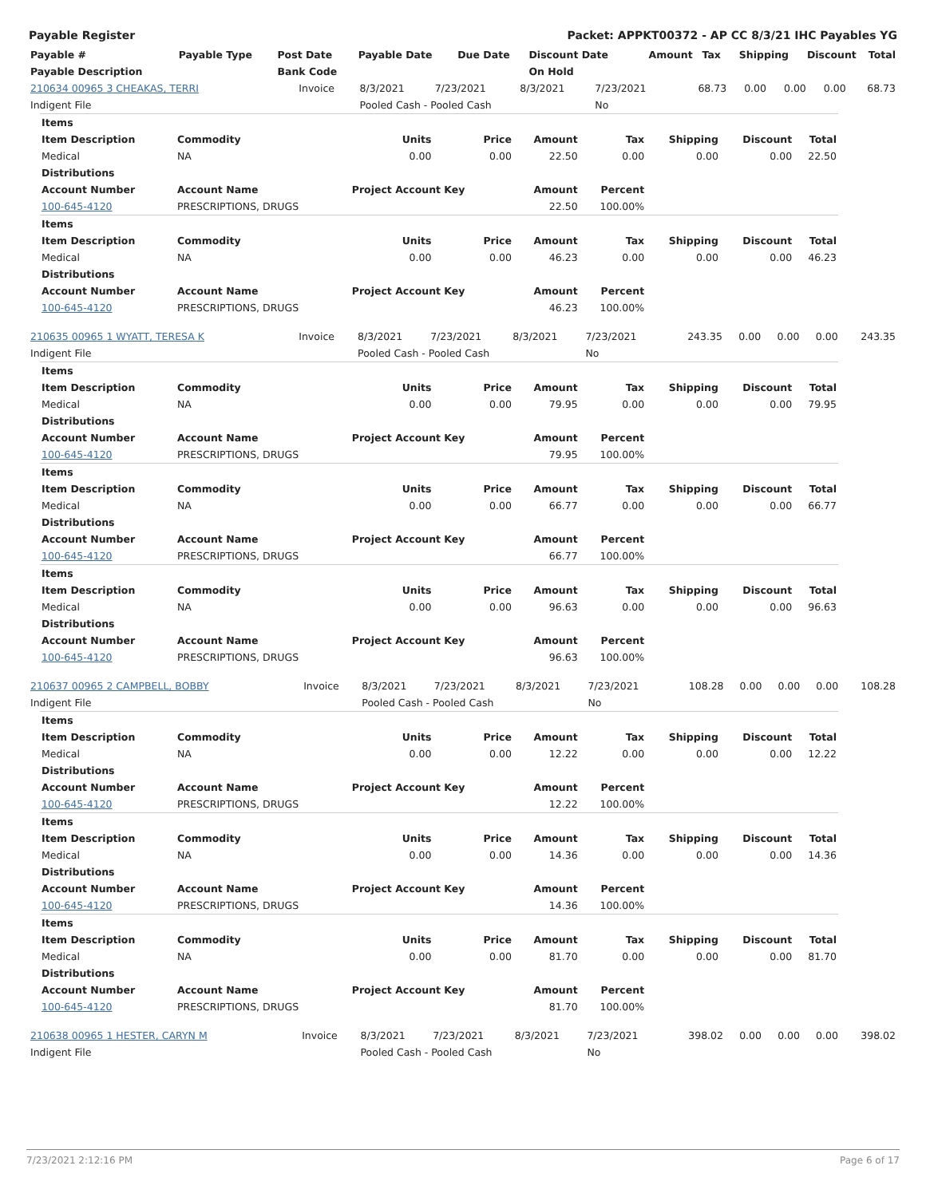Payable Register Packet: APPKT00372 - AP CC 8/3/21 IHC Payables YG
| Payable # | Payable Type | Post Date | Payable Date | Due Date | Discount Date | Amount | Tax | Shipping | Discount | Total |
| --- | --- | --- | --- | --- | --- | --- | --- | --- | --- | --- |
| Payable Description | | Bank Code | | | On Hold | | | | | |
| 210634 00965 3 CHEAKAS, TERRI | Invoice | 8/3/2021 | 7/23/2021 | 8/3/2021 | 7/23/2021 | 68.73 | 0.00 | 0.00 | 0.00 | 68.73 |
| Indigent File | | Pooled Cash - Pooled Cash | | | No | | | | | |
| Items | | | | | | | | |
| Item Description | Commodity | Units | Price | Amount | Tax | Shipping | Discount | Total |
| Medical | NA | 0.00 | 0.00 | 22.50 | 0.00 | 0.00 | 0.00 | 22.50 |
| Distributions | | | | | | | | |
| Account Number | Account Name | Project Account Key | | Amount | Percent | | | |
| 100-645-4120 | PRESCRIPTIONS, DRUGS | | | 22.50 | 100.00% | | | |
| Items | | | | | | | | |
| Item Description | Commodity | Units | Price | Amount | Tax | Shipping | Discount | Total |
| Medical | NA | 0.00 | 0.00 | 46.23 | 0.00 | 0.00 | 0.00 | 46.23 |
| Distributions | | | | | | | | |
| Account Number | Account Name | Project Account Key | | Amount | Percent | | | |
| 100-645-4120 | PRESCRIPTIONS, DRUGS | | | 46.23 | 100.00% | | | |
| 210635 00965 1 WYATT, TERESA K | Invoice | 8/3/2021 | 7/23/2021 | 8/3/2021 | 7/23/2021 | 243.35 | 0.00 | 0.00 | 0.00 | 243.35 |
| Indigent File | | Pooled Cash - Pooled Cash | | | No | | | | | |
| Items | | | | | | | | |
| Item Description | Commodity | Units | Price | Amount | Tax | Shipping | Discount | Total |
| Medical | NA | 0.00 | 0.00 | 79.95 | 0.00 | 0.00 | 0.00 | 79.95 |
| Distributions | | | | | | | | |
| Account Number | Account Name | Project Account Key | | Amount | Percent | | | |
| 100-645-4120 | PRESCRIPTIONS, DRUGS | | | 79.95 | 100.00% | | | |
| Items | | | | | | | | |
| Item Description | Commodity | Units | Price | Amount | Tax | Shipping | Discount | Total |
| Medical | NA | 0.00 | 0.00 | 66.77 | 0.00 | 0.00 | 0.00 | 66.77 |
| Distributions | | | | | | | | |
| Account Number | Account Name | Project Account Key | | Amount | Percent | | | |
| 100-645-4120 | PRESCRIPTIONS, DRUGS | | | 66.77 | 100.00% | | | |
| Items | | | | | | | | |
| Item Description | Commodity | Units | Price | Amount | Tax | Shipping | Discount | Total |
| Medical | NA | 0.00 | 0.00 | 96.63 | 0.00 | 0.00 | 0.00 | 96.63 |
| Distributions | | | | | | | | |
| Account Number | Account Name | Project Account Key | | Amount | Percent | | | |
| 100-645-4120 | PRESCRIPTIONS, DRUGS | | | 96.63 | 100.00% | | | |
| 210637 00965 2 CAMPBELL, BOBBY | Invoice | 8/3/2021 | 7/23/2021 | 8/3/2021 | 7/23/2021 | 108.28 | 0.00 | 0.00 | 0.00 | 108.28 |
| Indigent File | | Pooled Cash - Pooled Cash | | | No | | | | | |
| Items | | | | | | | | |
| Item Description | Commodity | Units | Price | Amount | Tax | Shipping | Discount | Total |
| Medical | NA | 0.00 | 0.00 | 12.22 | 0.00 | 0.00 | 0.00 | 12.22 |
| Distributions | | | | | | | | |
| Account Number | Account Name | Project Account Key | | Amount | Percent | | | |
| 100-645-4120 | PRESCRIPTIONS, DRUGS | | | 12.22 | 100.00% | | | |
| Items | | | | | | | | |
| Item Description | Commodity | Units | Price | Amount | Tax | Shipping | Discount | Total |
| Medical | NA | 0.00 | 0.00 | 14.36 | 0.00 | 0.00 | 0.00 | 14.36 |
| Distributions | | | | | | | | |
| Account Number | Account Name | Project Account Key | | Amount | Percent | | | |
| 100-645-4120 | PRESCRIPTIONS, DRUGS | | | 14.36 | 100.00% | | | |
| Items | | | | | | | | |
| Item Description | Commodity | Units | Price | Amount | Tax | Shipping | Discount | Total |
| Medical | NA | 0.00 | 0.00 | 81.70 | 0.00 | 0.00 | 0.00 | 81.70 |
| Distributions | | | | | | | | |
| Account Number | Account Name | Project Account Key | | Amount | Percent | | | |
| 100-645-4120 | PRESCRIPTIONS, DRUGS | | | 81.70 | 100.00% | | | |
| 210638 00965 1 HESTER, CARYN M | Invoice | 8/3/2021 | 7/23/2021 | 8/3/2021 | 7/23/2021 | 398.02 | 0.00 | 0.00 | 0.00 | 398.02 |
| Indigent File | | Pooled Cash - Pooled Cash | | | No | | | | | |
7/23/2021 2:12:16 PM Page 6 of 17